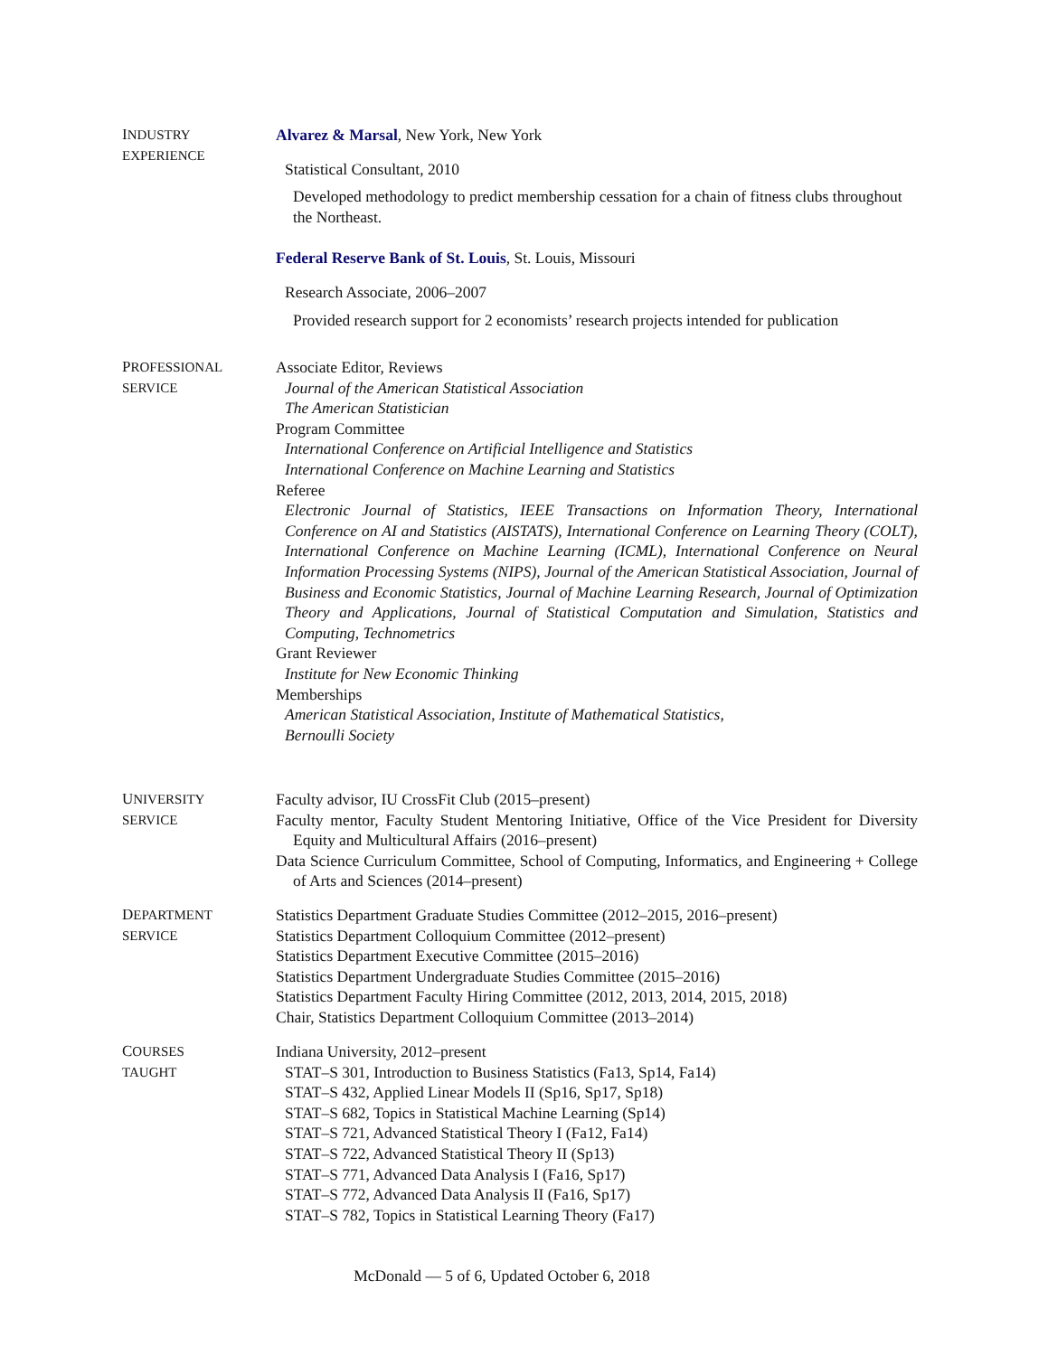INDUSTRY
EXPERIENCE
Alvarez & Marsal, New York, New York
Statistical Consultant, 2010
Developed methodology to predict membership cessation for a chain of fitness clubs throughout the Northeast.
Federal Reserve Bank of St. Louis, St. Louis, Missouri
Research Associate, 2006–2007
Provided research support for 2 economists’ research projects intended for publication
PROFESSIONAL
SERVICE
Associate Editor, Reviews
Journal of the American Statistical Association
The American Statistician
Program Committee
International Conference on Artificial Intelligence and Statistics
International Conference on Machine Learning and Statistics
Referee
Electronic Journal of Statistics, IEEE Transactions on Information Theory, International Conference on AI and Statistics (AISTATS), International Conference on Learning Theory (COLT), International Conference on Machine Learning (ICML), International Conference on Neural Information Processing Systems (NIPS), Journal of the American Statistical Association, Journal of Business and Economic Statistics, Journal of Machine Learning Research, Journal of Optimization Theory and Applications, Journal of Statistical Computation and Simulation, Statistics and Computing, Technometrics
Grant Reviewer
Institute for New Economic Thinking
Memberships
American Statistical Association, Institute of Mathematical Statistics,
Bernoulli Society
UNIVERSITY
SERVICE
Faculty advisor, IU CrossFit Club (2015–present)
Faculty mentor, Faculty Student Mentoring Initiative, Office of the Vice President for Diversity Equity and Multicultural Affairs (2016–present)
Data Science Curriculum Committee, School of Computing, Informatics, and Engineering + College of Arts and Sciences (2014–present)
DEPARTMENT
SERVICE
Statistics Department Graduate Studies Committee (2012–2015, 2016–present)
Statistics Department Colloquium Committee (2012–present)
Statistics Department Executive Committee (2015–2016)
Statistics Department Undergraduate Studies Committee (2015–2016)
Statistics Department Faculty Hiring Committee (2012, 2013, 2014, 2015, 2018)
Chair, Statistics Department Colloquium Committee (2013–2014)
COURSES
TAUGHT
Indiana University, 2012–present
STAT–S 301, Introduction to Business Statistics (Fa13, Sp14, Fa14)
STAT–S 432, Applied Linear Models II (Sp16, Sp17, Sp18)
STAT–S 682, Topics in Statistical Machine Learning (Sp14)
STAT–S 721, Advanced Statistical Theory I (Fa12, Fa14)
STAT–S 722, Advanced Statistical Theory II (Sp13)
STAT–S 771, Advanced Data Analysis I (Fa16, Sp17)
STAT–S 772, Advanced Data Analysis II (Fa16, Sp17)
STAT–S 782, Topics in Statistical Learning Theory (Fa17)
McDonald — 5 of 6, Updated October 6, 2018